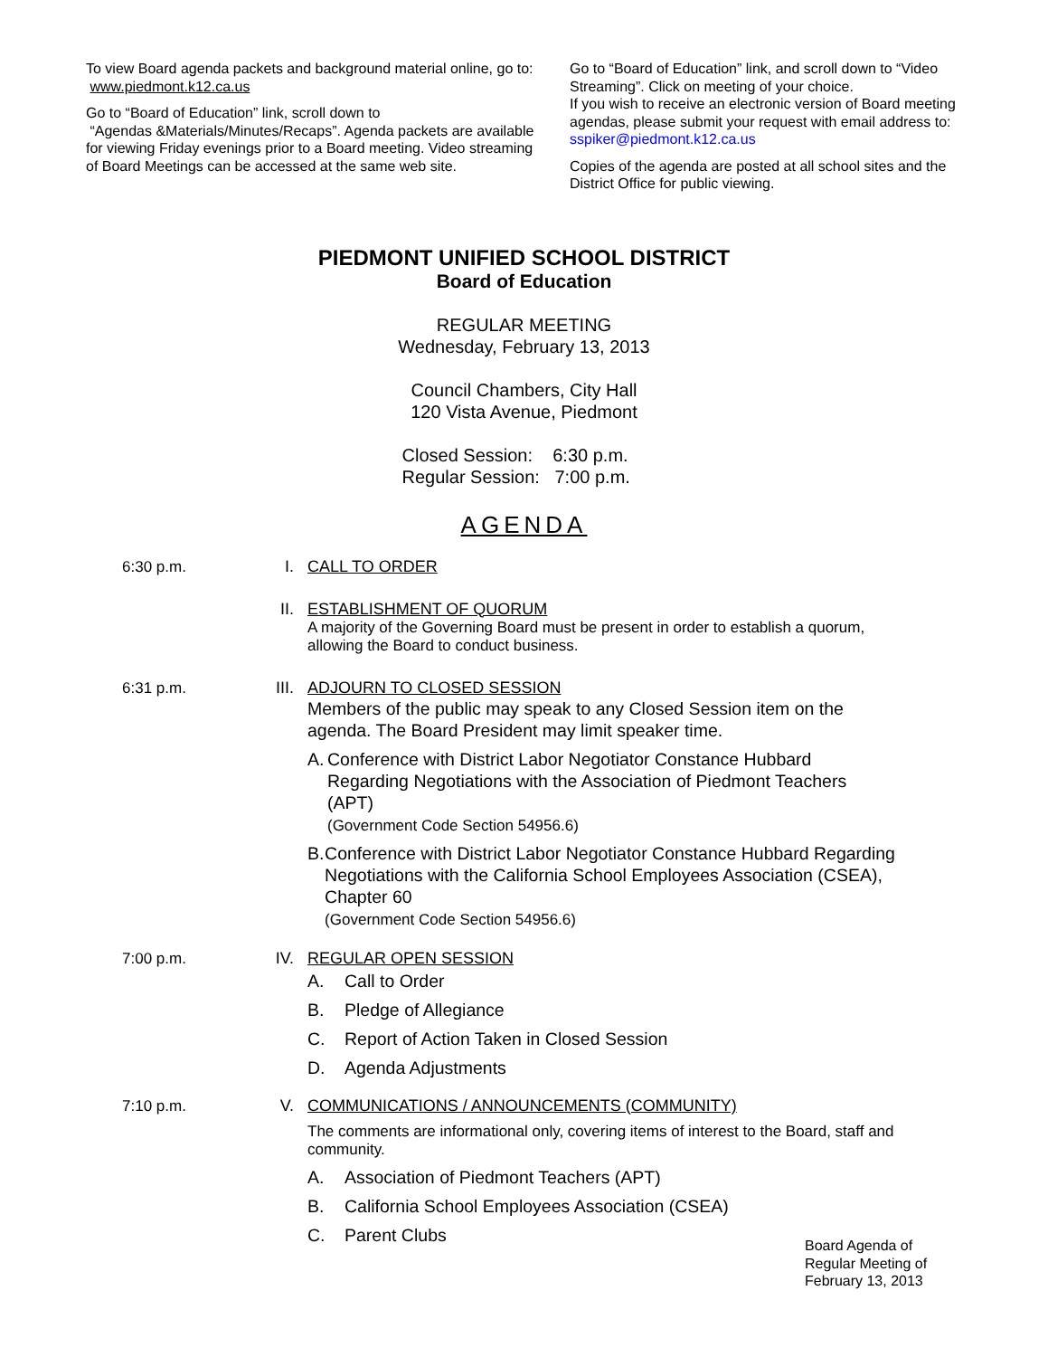To view Board agenda packets and background material online, go to: www.piedmont.k12.ca.us
Go to “Board of Education” link, scroll down to
“Agendas &Materials/Minutes/Recaps”. Agenda packets are available for viewing Friday evenings prior to a Board meeting. Video streaming of Board Meetings can be accessed at the same web site.
Go to “Board of Education” link, and scroll down to “Video Streaming”. Click on meeting of your choice.
If you wish to receive an electronic version of Board meeting agendas, please submit your request with email address to: sspiker@piedmont.k12.ca.us
Copies of the agenda are posted at all school sites and the District Office for public viewing.
PIEDMONT UNIFIED SCHOOL DISTRICT
Board of Education
REGULAR MEETING
Wednesday, February 13, 2013
Council Chambers, City Hall
120 Vista Avenue, Piedmont
Closed Session: 6:30 p.m.
Regular Session: 7:00 p.m.
AGENDA
6:30 p.m. I. CALL TO ORDER
II. ESTABLISHMENT OF QUORUM
A majority of the Governing Board must be present in order to establish a quorum, allowing the Board to conduct business.
6:31 p.m. III. ADJOURN TO CLOSED SESSION
Members of the public may speak to any Closed Session item on the agenda. The Board President may limit speaker time.
A. Conference with District Labor Negotiator Constance Hubbard Regarding Negotiations with the Association of Piedmont Teachers (APT)
(Government Code Section 54956.6)
B. Conference with District Labor Negotiator Constance Hubbard Regarding Negotiations with the California School Employees Association (CSEA), Chapter 60
(Government Code Section 54956.6)
7:00 p.m. IV. REGULAR OPEN SESSION
A. Call to Order
B. Pledge of Allegiance
C. Report of Action Taken in Closed Session
D. Agenda Adjustments
7:10 p.m. V. COMMUNICATIONS / ANNOUNCEMENTS (COMMUNITY)
The comments are informational only, covering items of interest to the Board, staff and community.
A. Association of Piedmont Teachers (APT)
B. California School Employees Association (CSEA)
C. Parent Clubs
Board Agenda of
Regular Meeting of
February 13, 2013